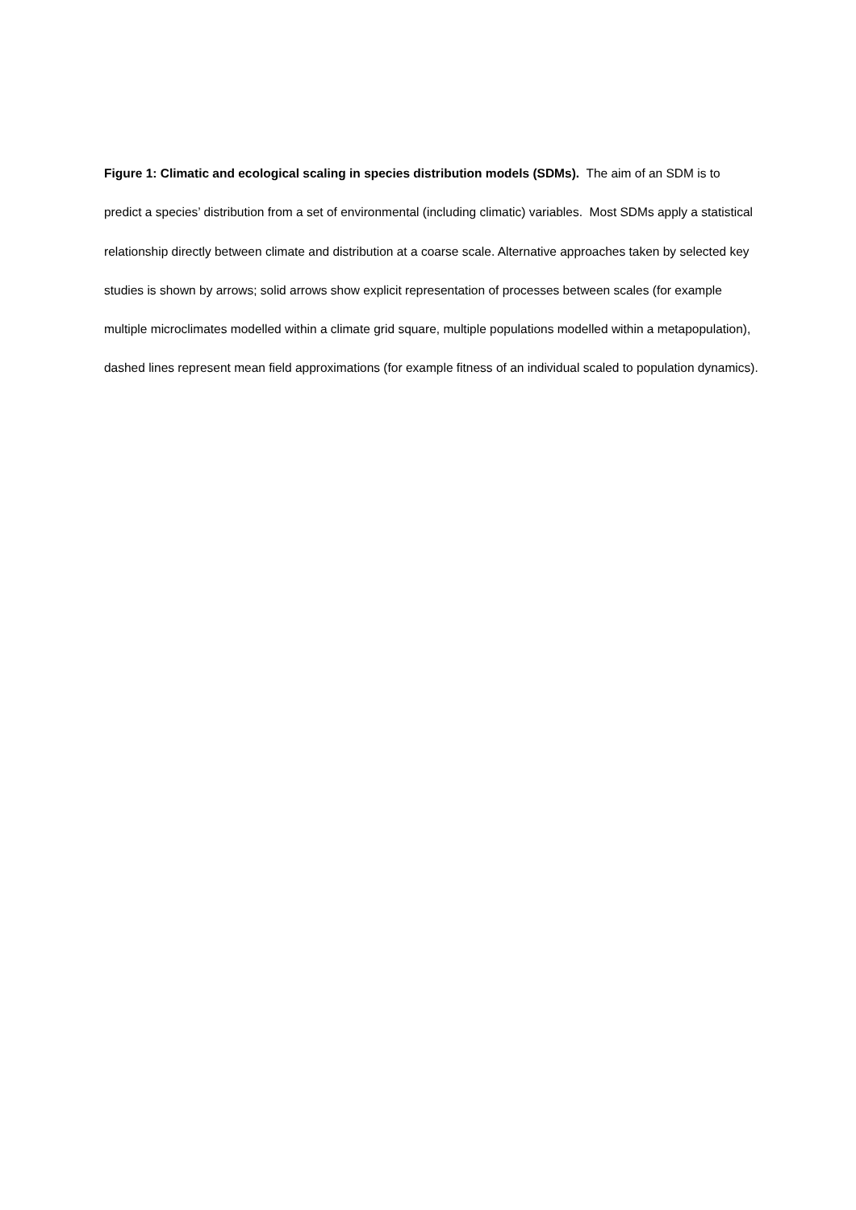Figure 1: Climatic and ecological scaling in species distribution models (SDMs). The aim of an SDM is to predict a species’ distribution from a set of environmental (including climatic) variables. Most SDMs apply a statistical relationship directly between climate and distribution at a coarse scale. Alternative approaches taken by selected key studies is shown by arrows; solid arrows show explicit representation of processes between scales (for example multiple microclimates modelled within a climate grid square, multiple populations modelled within a metapopulation), dashed lines represent mean field approximations (for example fitness of an individual scaled to population dynamics).